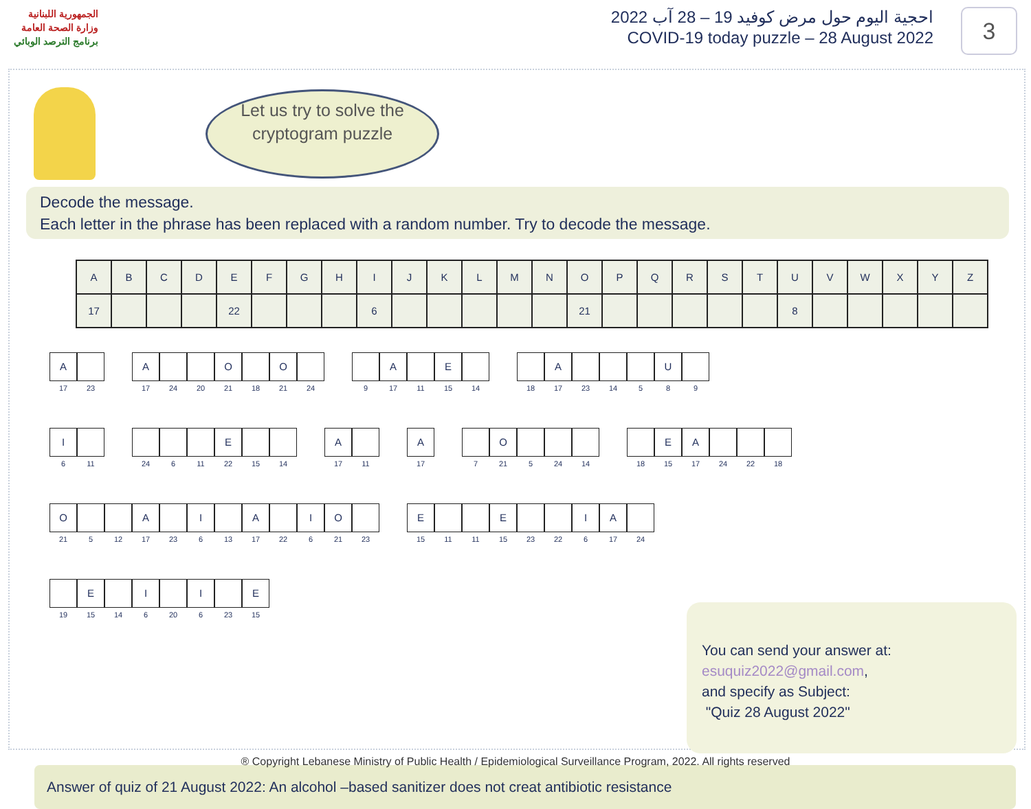الجمهورية اللبنانية
وزارة الصحة العامة
برنامج الترصد الوبائي
احجية اليوم حول مرض كوفيد 19 – 28 آب 2022
COVID-19 today puzzle – 28 August 2022
3
Let us try to solve the cryptogram puzzle
Decode the message.
Each letter in the phrase has been replaced with a random number. Try to decode the message.
| A | B | C | D | E | F | G | H | I | J | K | L | M | N | O | P | Q | R | S | T | U | V | W | X | Y | Z |
| 17 | | | | 22 | | | | 6 | | | | | | 21 | | | | | | 8 | | | | | |
A
17
23
A
17
24 20
O
21
18
O
21
24
9
A
17
11
E
15
14
18
A
17
23 14 5
U
8
9
I
6
11
24 6 11
E
22
15 14
A
17
11
A
17
7
O
21
5 24 14
18
E
15
A
17
24 22 18
O
21
5 12
A
17
23
I
6
13
A
17
22
I
6
O
21
23
E
15
11 11
E
15
23 22
I
6
A
17
24
19
E
15
14
I
6
20
I
6
23
E
15
You can send your answer at:
esuquiz2022@gmail.com,
and specify as Subject:
"Quiz 28 August 2022"
Answer of quiz of 21 August 2022: An alcohol –based sanitizer does not creat antibiotic resistance
® Copyright Lebanese Ministry of Public Health / Epidemiological Surveillance Program, 2022. All rights reserved